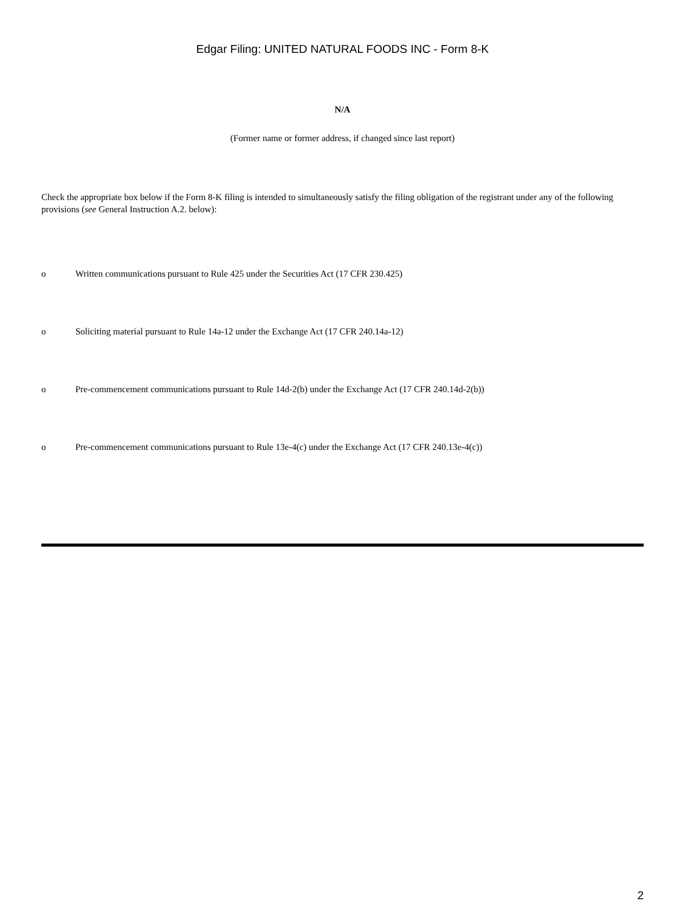Edgar Filing: UNITED NATURAL FOODS INC - Form 8-K
N/A
(Former name or former address, if changed since last report)
Check the appropriate box below if the Form 8-K filing is intended to simultaneously satisfy the filing obligation of the registrant under any of the following provisions (see General Instruction A.2. below):
o Written communications pursuant to Rule 425 under the Securities Act (17 CFR 230.425)
o Soliciting material pursuant to Rule 14a-12 under the Exchange Act (17 CFR 240.14a-12)
o Pre-commencement communications pursuant to Rule 14d-2(b) under the Exchange Act (17 CFR 240.14d-2(b))
o Pre-commencement communications pursuant to Rule 13e-4(c) under the Exchange Act (17 CFR 240.13e-4(c))
2